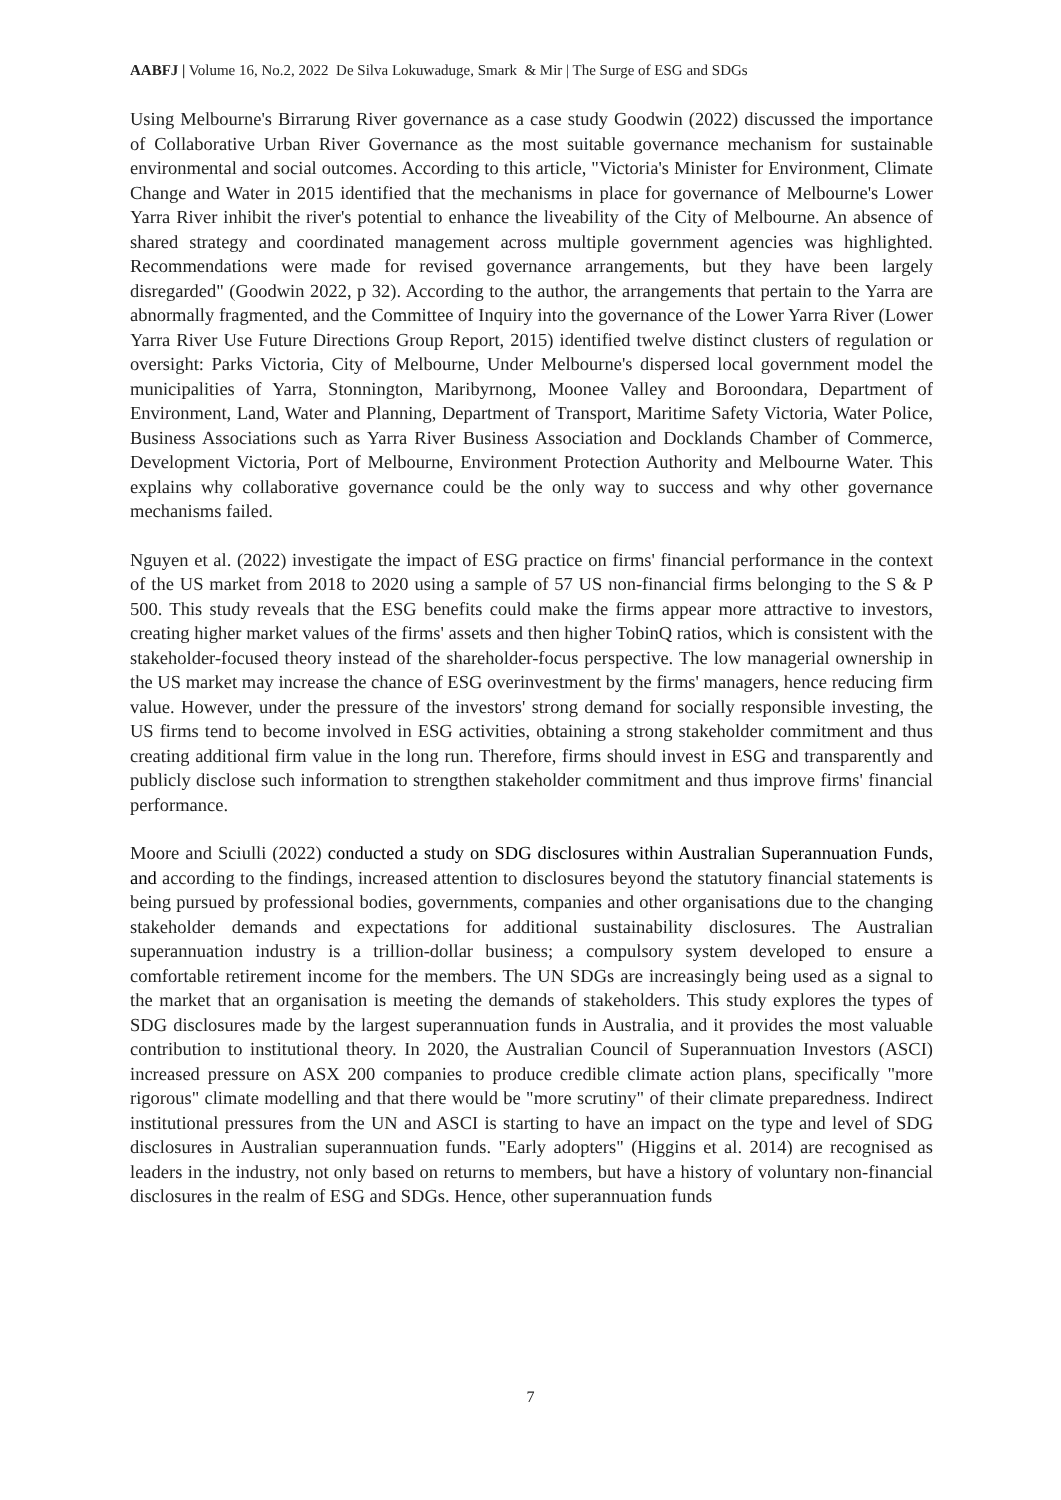AABFJ | Volume 16, No.2, 2022 De Silva Lokuwaduge, Smark & Mir | The Surge of ESG and SDGs
Using Melbourne's Birrarung River governance as a case study Goodwin (2022) discussed the importance of Collaborative Urban River Governance as the most suitable governance mechanism for sustainable environmental and social outcomes. According to this article, "Victoria's Minister for Environment, Climate Change and Water in 2015 identified that the mechanisms in place for governance of Melbourne's Lower Yarra River inhibit the river's potential to enhance the liveability of the City of Melbourne. An absence of shared strategy and coordinated management across multiple government agencies was highlighted. Recommendations were made for revised governance arrangements, but they have been largely disregarded" (Goodwin 2022, p 32). According to the author, the arrangements that pertain to the Yarra are abnormally fragmented, and the Committee of Inquiry into the governance of the Lower Yarra River (Lower Yarra River Use Future Directions Group Report, 2015) identified twelve distinct clusters of regulation or oversight: Parks Victoria, City of Melbourne, Under Melbourne's dispersed local government model the municipalities of Yarra, Stonnington, Maribyrnong, Moonee Valley and Boroondara, Department of Environment, Land, Water and Planning, Department of Transport, Maritime Safety Victoria, Water Police, Business Associations such as Yarra River Business Association and Docklands Chamber of Commerce, Development Victoria, Port of Melbourne, Environment Protection Authority and Melbourne Water. This explains why collaborative governance could be the only way to success and why other governance mechanisms failed.
Nguyen et al. (2022) investigate the impact of ESG practice on firms' financial performance in the context of the US market from 2018 to 2020 using a sample of 57 US non-financial firms belonging to the S & P 500. This study reveals that the ESG benefits could make the firms appear more attractive to investors, creating higher market values of the firms' assets and then higher TobinQ ratios, which is consistent with the stakeholder-focused theory instead of the shareholder-focus perspective. The low managerial ownership in the US market may increase the chance of ESG overinvestment by the firms' managers, hence reducing firm value. However, under the pressure of the investors' strong demand for socially responsible investing, the US firms tend to become involved in ESG activities, obtaining a strong stakeholder commitment and thus creating additional firm value in the long run. Therefore, firms should invest in ESG and transparently and publicly disclose such information to strengthen stakeholder commitment and thus improve firms' financial performance.
Moore and Sciulli (2022) conducted a study on SDG disclosures within Australian Superannuation Funds, and according to the findings, increased attention to disclosures beyond the statutory financial statements is being pursued by professional bodies, governments, companies and other organisations due to the changing stakeholder demands and expectations for additional sustainability disclosures. The Australian superannuation industry is a trillion-dollar business; a compulsory system developed to ensure a comfortable retirement income for the members. The UN SDGs are increasingly being used as a signal to the market that an organisation is meeting the demands of stakeholders. This study explores the types of SDG disclosures made by the largest superannuation funds in Australia, and it provides the most valuable contribution to institutional theory. In 2020, the Australian Council of Superannuation Investors (ASCI) increased pressure on ASX 200 companies to produce credible climate action plans, specifically "more rigorous" climate modelling and that there would be "more scrutiny" of their climate preparedness. Indirect institutional pressures from the UN and ASCI is starting to have an impact on the type and level of SDG disclosures in Australian superannuation funds. "Early adopters" (Higgins et al. 2014) are recognised as leaders in the industry, not only based on returns to members, but have a history of voluntary non-financial disclosures in the realm of ESG and SDGs. Hence, other superannuation funds
7